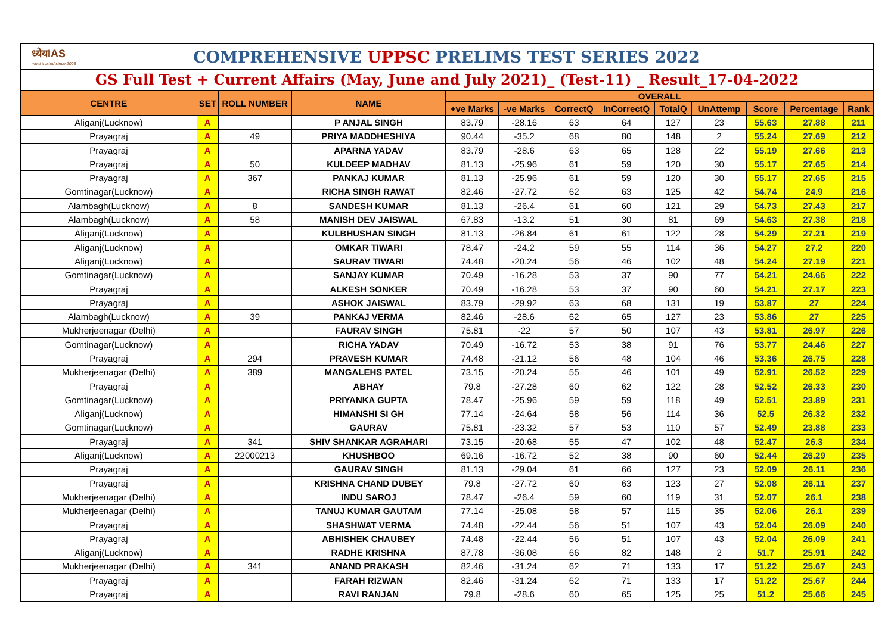ध्येयIAS
most trusted since 2003
COMPREHENSIVE UPPSC PRELIMS TEST SERIES 2022
GS Full Test + Current Affairs (May, June and July 2021)_ (Test-11) _ Result_17-04-2022
| CENTRE | SET | ROLL NUMBER | NAME | OVERALL | | | | | | | | |
| --- | --- | --- | --- | --- | --- | --- | --- | --- | --- | --- | --- | --- |
| | | | | +ve Marks | -ve Marks | CorrectQ | InCorrectQ | TotalQ | UnAttemp | Score | Percentage | Rank |
| Aliganj(Lucknow) | A | | P ANJAL SINGH | 83.79 | -28.16 | 63 | 64 | 127 | 23 | 55.63 | 27.88 | 211 |
| Prayagraj | A | 49 | PRIYA MADDHESHIYA | 90.44 | -35.2 | 68 | 80 | 148 | 2 | 55.24 | 27.69 | 212 |
| Prayagraj | A | | APARNA YADAV | 83.79 | -28.6 | 63 | 65 | 128 | 22 | 55.19 | 27.66 | 213 |
| Prayagraj | A | 50 | KULDEEP MADHAV | 81.13 | -25.96 | 61 | 59 | 120 | 30 | 55.17 | 27.65 | 214 |
| Prayagraj | A | 367 | PANKAJ KUMAR | 81.13 | -25.96 | 61 | 59 | 120 | 30 | 55.17 | 27.65 | 215 |
| Gomtinagar(Lucknow) | A | | RICHA SINGH RAWAT | 82.46 | -27.72 | 62 | 63 | 125 | 42 | 54.74 | 24.9 | 216 |
| Alambagh(Lucknow) | A | 8 | SANDESH KUMAR | 81.13 | -26.4 | 61 | 60 | 121 | 29 | 54.73 | 27.43 | 217 |
| Alambagh(Lucknow) | A | 58 | MANISH DEV JAISWAL | 67.83 | -13.2 | 51 | 30 | 81 | 69 | 54.63 | 27.38 | 218 |
| Aliganj(Lucknow) | A | | KULBHUSHAN SINGH | 81.13 | -26.84 | 61 | 61 | 122 | 28 | 54.29 | 27.21 | 219 |
| Aliganj(Lucknow) | A | | OMKAR TIWARI | 78.47 | -24.2 | 59 | 55 | 114 | 36 | 54.27 | 27.2 | 220 |
| Aliganj(Lucknow) | A | | SAURAV TIWARI | 74.48 | -20.24 | 56 | 46 | 102 | 48 | 54.24 | 27.19 | 221 |
| Gomtinagar(Lucknow) | A | | SANJAY KUMAR | 70.49 | -16.28 | 53 | 37 | 90 | 77 | 54.21 | 24.66 | 222 |
| Prayagraj | A | | ALKESH SONKER | 70.49 | -16.28 | 53 | 37 | 90 | 60 | 54.21 | 27.17 | 223 |
| Prayagraj | A | | ASHOK JAISWAL | 83.79 | -29.92 | 63 | 68 | 131 | 19 | 53.87 | 27 | 224 |
| Alambagh(Lucknow) | A | 39 | PANKAJ VERMA | 82.46 | -28.6 | 62 | 65 | 127 | 23 | 53.86 | 27 | 225 |
| Mukherjeenagar (Delhi) | A | | FAURAV SINGH | 75.81 | -22 | 57 | 50 | 107 | 43 | 53.81 | 26.97 | 226 |
| Gomtinagar(Lucknow) | A | | RICHA YADAV | 70.49 | -16.72 | 53 | 38 | 91 | 76 | 53.77 | 24.46 | 227 |
| Prayagraj | A | 294 | PRAVESH KUMAR | 74.48 | -21.12 | 56 | 48 | 104 | 46 | 53.36 | 26.75 | 228 |
| Mukherjeenagar (Delhi) | A | 389 | MANGALEHS PATEL | 73.15 | -20.24 | 55 | 46 | 101 | 49 | 52.91 | 26.52 | 229 |
| Prayagraj | A | | ABHAY | 79.8 | -27.28 | 60 | 62 | 122 | 28 | 52.52 | 26.33 | 230 |
| Gomtinagar(Lucknow) | A | | PRIYANKA GUPTA | 78.47 | -25.96 | 59 | 59 | 118 | 49 | 52.51 | 23.89 | 231 |
| Aliganj(Lucknow) | A | | HIMANSHI SI GH | 77.14 | -24.64 | 58 | 56 | 114 | 36 | 52.5 | 26.32 | 232 |
| Gomtinagar(Lucknow) | A | | GAURAV | 75.81 | -23.32 | 57 | 53 | 110 | 57 | 52.49 | 23.88 | 233 |
| Prayagraj | A | 341 | SHIV SHANKAR AGRAHARI | 73.15 | -20.68 | 55 | 47 | 102 | 48 | 52.47 | 26.3 | 234 |
| Aliganj(Lucknow) | A | 22000213 | KHUSHBOO | 69.16 | -16.72 | 52 | 38 | 90 | 60 | 52.44 | 26.29 | 235 |
| Prayagraj | A | | GAURAV SINGH | 81.13 | -29.04 | 61 | 66 | 127 | 23 | 52.09 | 26.11 | 236 |
| Prayagraj | A | | KRISHNA CHAND DUBEY | 79.8 | -27.72 | 60 | 63 | 123 | 27 | 52.08 | 26.11 | 237 |
| Mukherjeenagar (Delhi) | A | | INDU SAROJ | 78.47 | -26.4 | 59 | 60 | 119 | 31 | 52.07 | 26.1 | 238 |
| Mukherjeenagar (Delhi) | A | | TANUJ KUMAR GAUTAM | 77.14 | -25.08 | 58 | 57 | 115 | 35 | 52.06 | 26.1 | 239 |
| Prayagraj | A | | SHASHWAT VERMA | 74.48 | -22.44 | 56 | 51 | 107 | 43 | 52.04 | 26.09 | 240 |
| Prayagraj | A | | ABHISHEK CHAUBEY | 74.48 | -22.44 | 56 | 51 | 107 | 43 | 52.04 | 26.09 | 241 |
| Aliganj(Lucknow) | A | | RADHE KRISHNA | 87.78 | -36.08 | 66 | 82 | 148 | 2 | 51.7 | 25.91 | 242 |
| Mukherjeenagar (Delhi) | A | 341 | ANAND PRAKASH | 82.46 | -31.24 | 62 | 71 | 133 | 17 | 51.22 | 25.67 | 243 |
| Prayagraj | A | | FARAH RIZWAN | 82.46 | -31.24 | 62 | 71 | 133 | 17 | 51.22 | 25.67 | 244 |
| Prayagraj | A | | RAVI RANJAN | 79.8 | -28.6 | 60 | 65 | 125 | 25 | 51.2 | 25.66 | 245 |